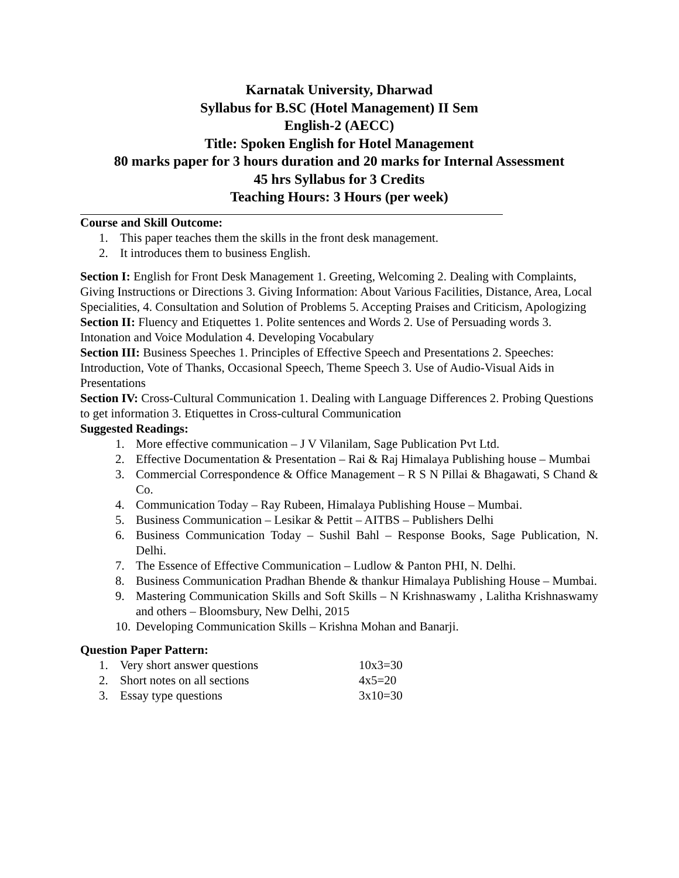Karnatak University, Dharwad
Syllabus for B.SC (Hotel Management) II Sem
English-2 (AECC)
Title: Spoken English for Hotel Management
80 marks paper for 3 hours duration and 20 marks for Internal Assessment
45 hrs Syllabus for 3 Credits
Teaching Hours: 3 Hours (per week)
Course and Skill Outcome:
1. This paper teaches them the skills in the front desk management.
2. It introduces them to business English.
Section I: English for Front Desk Management 1. Greeting, Welcoming 2. Dealing with Complaints, Giving Instructions or Directions 3. Giving Information: About Various Facilities, Distance, Area, Local Specialities, 4. Consultation and Solution of Problems 5. Accepting Praises and Criticism, Apologizing
Section II: Fluency and Etiquettes 1. Polite sentences and Words 2. Use of Persuading words 3. Intonation and Voice Modulation 4. Developing Vocabulary
Section III: Business Speeches 1. Principles of Effective Speech and Presentations 2. Speeches: Introduction, Vote of Thanks, Occasional Speech, Theme Speech 3. Use of Audio-Visual Aids in Presentations
Section IV: Cross-Cultural Communication 1. Dealing with Language Differences 2. Probing Questions to get information 3. Etiquettes in Cross-cultural Communication
Suggested Readings:
1. More effective communication – J V Vilanilam, Sage Publication Pvt Ltd.
2. Effective Documentation & Presentation – Rai & Raj Himalaya Publishing house – Mumbai
3. Commercial Correspondence & Office Management – R S N Pillai & Bhagawati, S Chand & Co.
4. Communication Today – Ray Rubeen, Himalaya Publishing House – Mumbai.
5. Business Communication – Lesikar & Pettit – AITBS – Publishers Delhi
6. Business Communication Today – Sushil Bahl – Response Books, Sage Publication, N. Delhi.
7. The Essence of Effective Communication – Ludlow & Panton PHI, N. Delhi.
8. Business Communication Pradhan Bhende & thankur Himalaya Publishing House – Mumbai.
9. Mastering Communication Skills and Soft Skills – N Krishnaswamy , Lalitha Krishnaswamy and others – Bloomsbury, New Delhi, 2015
10. Developing Communication Skills – Krishna Mohan and Banarji.
Question Paper Pattern:
1. Very short answer questions 10x3=30
2. Short notes on all sections 4x5=20
3. Essay type questions 3x10=30